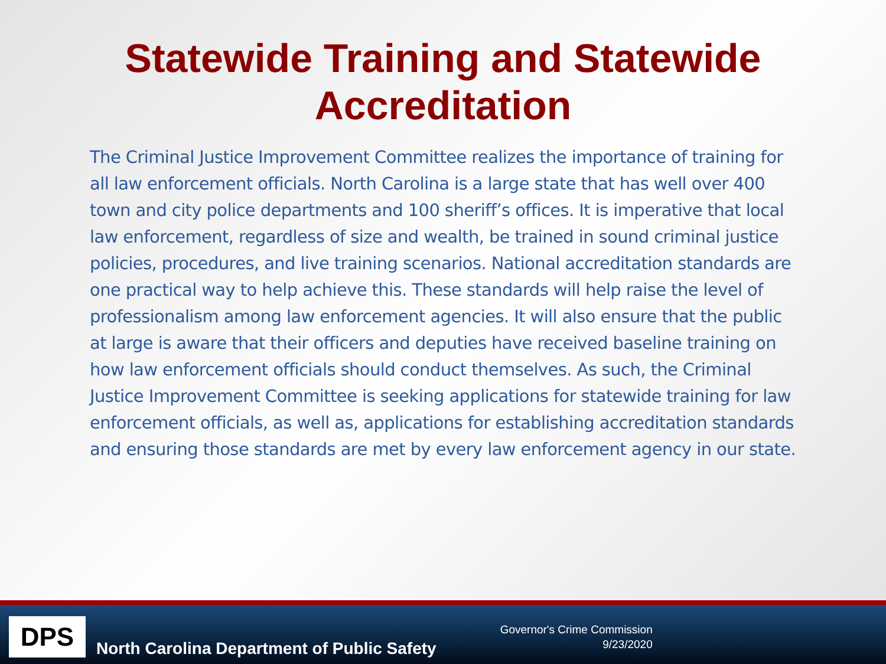Statewide Training and Statewide
Accreditation
The Criminal Justice Improvement Committee realizes the importance of training for all law enforcement officials. North Carolina is a large state that has well over 400 town and city police departments and 100 sheriff’s offices. It is imperative that local law enforcement, regardless of size and wealth, be trained in sound criminal justice policies, procedures, and live training scenarios. National accreditation standards are one practical way to help achieve this. These standards will help raise the level of professionalism among law enforcement agencies. It will also ensure that the public at large is aware that their officers and deputies have received baseline training on how law enforcement officials should conduct themselves. As such, the Criminal Justice Improvement Committee is seeking applications for statewide training for law enforcement officials, as well as, applications for establishing accreditation standards and ensuring those standards are met by every law enforcement agency in our state.
DPS
North Carolina Department of Public Safety
Governor's Crime Commission
9/23/2020